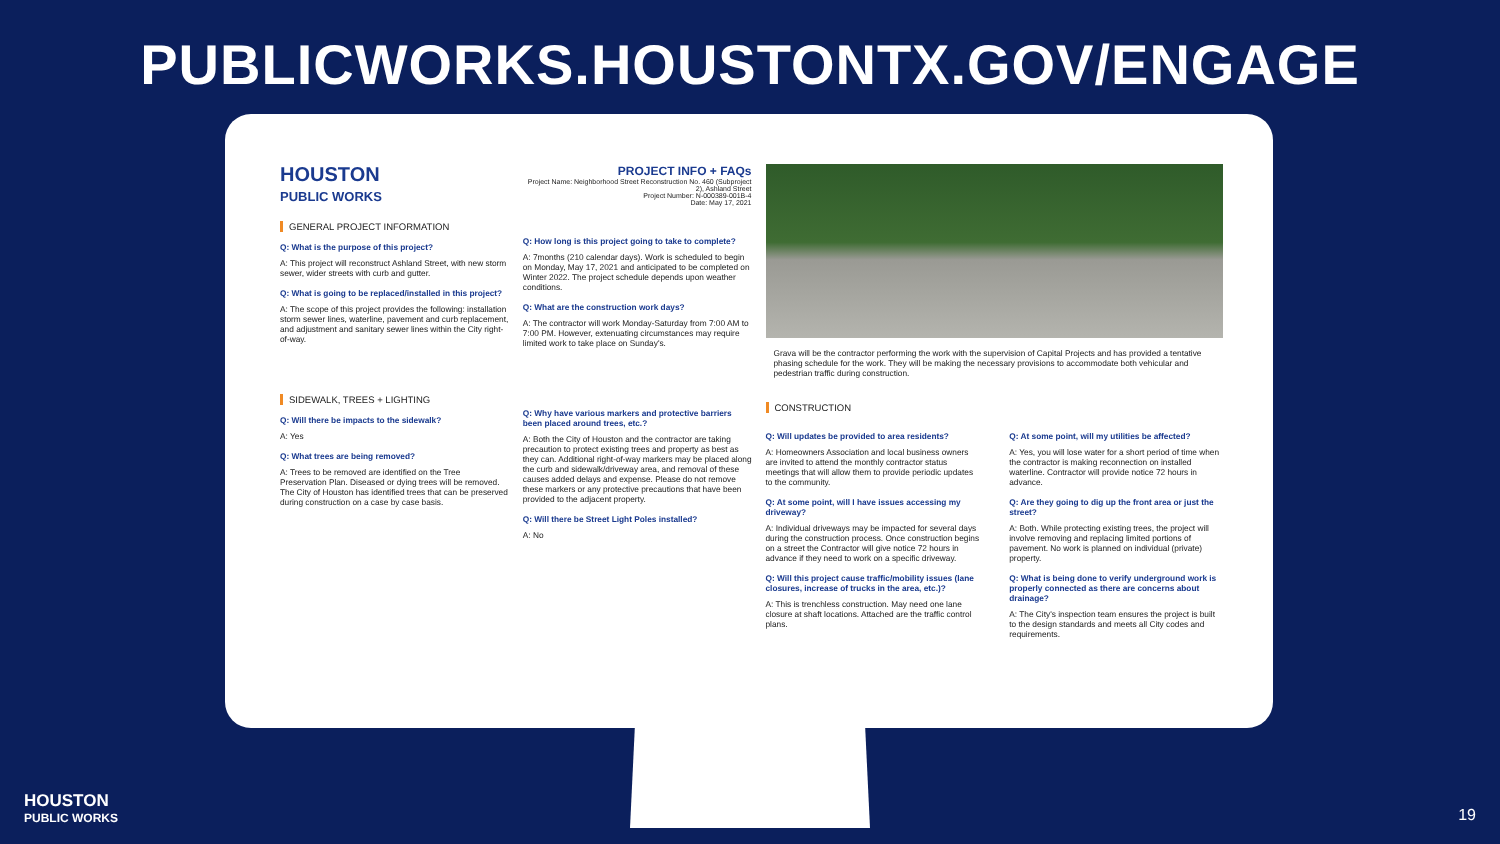PUBLICWORKS.HOUSTONTX.GOV/ENGAGE
HOUSTON
PUBLIC WORKS
GENERAL PROJECT INFORMATION
Q: What is the purpose of this project?
A: This project will reconstruct Ashland Street, with new storm sewer, wider streets with curb and gutter.
Q: What is going to be replaced/installed in this project?
A: The scope of this project provides the following: installation storm sewer lines, waterline, pavement and curb replacement, and adjustment and sanitary sewer lines within the City right-of-way.
SIDEWALK, TREES + LIGHTING
Q: Will there be impacts to the sidewalk?
A: Yes
Q: What trees are being removed?
A: Trees to be removed are identified on the Tree Preservation Plan. Diseased or dying trees will be removed. The City of Houston has identified trees that can be preserved during construction on a case by case basis.
PROJECT INFO + FAQs
Project Name: Neighborhood Street Reconstruction No. 460 (Subproject 2), Ashland Street
Project Number: N-000389-001B-4
Date: May 17, 2021
Q: How long is this project going to take to complete?
A: 7months (210 calendar days). Work is scheduled to begin on Monday, May 17, 2021 and anticipated to be completed on Winter 2022. The project schedule depends upon weather conditions.
Q: What are the construction work days?
A: The contractor will work Monday-Saturday from 7:00 AM to 7:00 PM. However, extenuating circumstances may require limited work to take place on Sunday's.
Q: Why have various markers and protective barriers been placed around trees, etc.?
A: Both the City of Houston and the contractor are taking precaution to protect existing trees and property as best as they can. Additional right-of-way markers may be placed along the curb and sidewalk/driveway area, and removal of these causes added delays and expense. Please do not remove these markers or any protective precautions that have been provided to the adjacent property.
Q: Will there be Street Light Poles installed?
A: No
Grava will be the contractor performing the work with the supervision of Capital Projects and has provided a tentative phasing schedule for the work. They will be making the necessary provisions to accommodate both vehicular and pedestrian traffic during construction.
CONSTRUCTION
Q: Will updates be provided to area residents?
A: Homeowners Association and local business owners are invited to attend the monthly contractor status meetings that will allow them to provide periodic updates to the community.
Q: At some point, will I have issues accessing my driveway?
A: Individual driveways may be impacted for several days during the construction process. Once construction begins on a street the Contractor will give notice 72 hours in advance if they need to work on a specific driveway.
Q: Will this project cause traffic/mobility issues (lane closures, increase of trucks in the area, etc.)?
A: This is trenchless construction. May need one lane closure at shaft locations. Attached are the traffic control plans.
Q: At some point, will my utilities be affected?
A: Yes, you will lose water for a short period of time when the contractor is making reconnection on installed waterline. Contractor will provide notice 72 hours in advance.
Q: Are they going to dig up the front area or just the street?
A: Both. While protecting existing trees, the project will involve removing and replacing limited portions of pavement. No work is planned on individual (private) property.
Q: What is being done to verify underground work is properly connected as there are concerns about drainage?
A: The City's inspection team ensures the project is built to the design standards and meets all City codes and requirements.
HOUSTON
PUBLIC WORKS
19